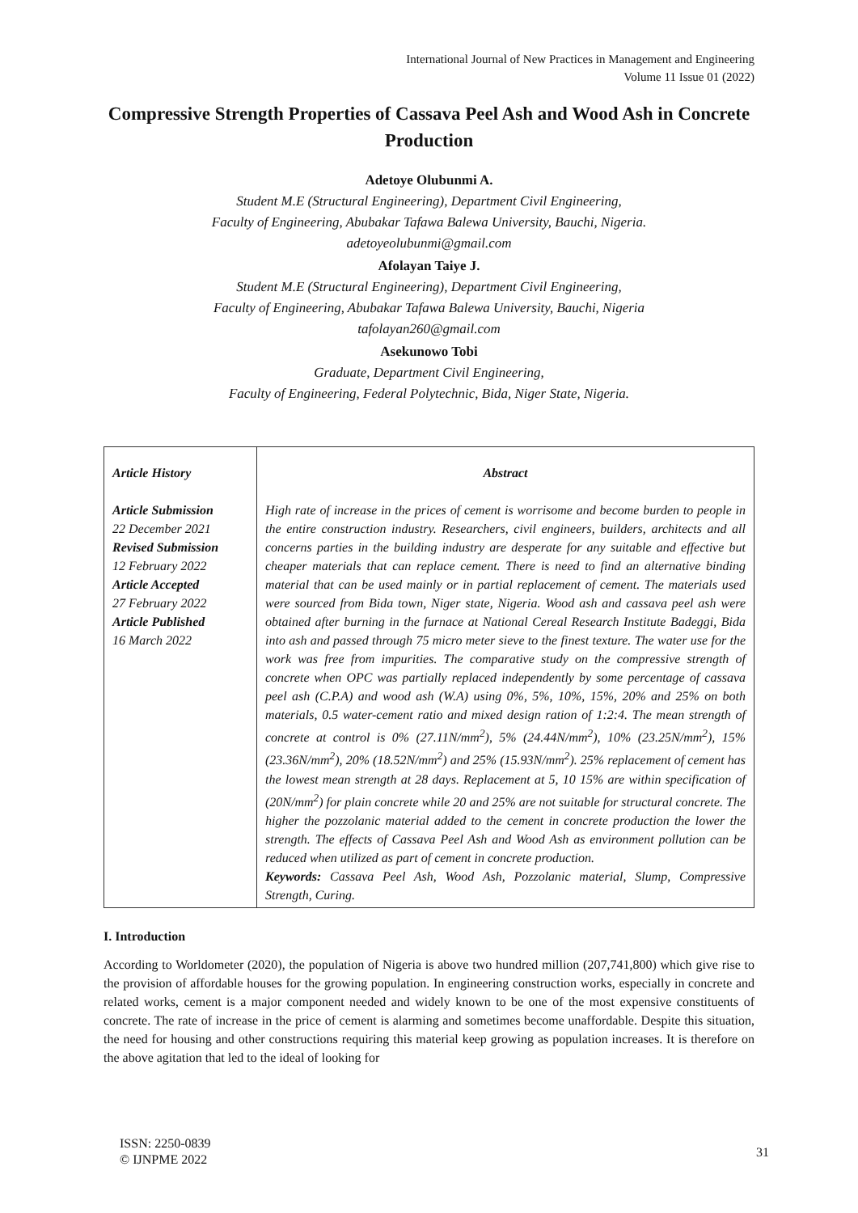International Journal of New Practices in Management and Engineering
Volume 11 Issue 01 (2022)
Compressive Strength Properties of Cassava Peel Ash and Wood Ash in Concrete Production
Adetoye Olubunmi A.
Student M.E (Structural Engineering), Department Civil Engineering,
Faculty of Engineering, Abubakar Tafawa Balewa University, Bauchi, Nigeria.
adetoyeolubunmi@gmail.com
Afolayan Taiye J.
Student M.E (Structural Engineering), Department Civil Engineering,
Faculty of Engineering, Abubakar Tafawa Balewa University, Bauchi, Nigeria
tafolayan260@gmail.com
Asekunowo Tobi
Graduate, Department Civil Engineering,
Faculty of Engineering, Federal Polytechnic, Bida, Niger State, Nigeria.
| Article History Article Submission 22 December 2021 Revised Submission 12 February 2022 Article Accepted 27 February 2022 Article Published 16 March 2022 | Abstract High rate of increase in the prices of cement is worrisome and become burden to people in the entire construction industry. Researchers, civil engineers, builders, architects and all concerns parties in the building industry are desperate for any suitable and effective but cheaper materials that can replace cement. There is need to find an alternative binding material that can be used mainly or in partial replacement of cement. The materials used were sourced from Bida town, Niger state, Nigeria. Wood ash and cassava peel ash were obtained after burning in the furnace at National Cereal Research Institute Badeggi, Bida into ash and passed through 75 micro meter sieve to the finest texture. The water use for the work was free from impurities. The comparative study on the compressive strength of concrete when OPC was partially replaced independently by some percentage of cassava peel ash (C.P.A) and wood ash (W.A) using 0%, 5%, 10%, 15%, 20% and 25% on both materials, 0.5 water-cement ratio and mixed design ration of 1:2:4. The mean strength of concrete at control is 0% (27.11N/mm<sup>2</sup>), 5% (24.44N/mm<sup>2</sup>), 10% (23.25N/mm<sup>2</sup>), 15% (23.36N/mm<sup>2</sup>), 20% (18.52N/mm<sup>2</sup>) and 25% (15.93N/mm<sup>2</sup>). 25% replacement of cement has the lowest mean strength at 28 days. Replacement at 5, 10 15% are within specification of (20N/mm<sup>2</sup>) for plain concrete while 20 and 25% are not suitable for structural concrete. The higher the pozzolanic material added to the cement in concrete production the lower the strength. The effects of Cassava Peel Ash and Wood Ash as environment pollution can be reduced when utilized as part of cement in concrete production. Keywords: Cassava Peel Ash, Wood Ash, Pozzolanic material, Slump, Compressive Strength, Curing. |
I. Introduction
According to Worldometer (2020), the population of Nigeria is above two hundred million (207,741,800) which give rise to the provision of affordable houses for the growing population. In engineering construction works, especially in concrete and related works, cement is a major component needed and widely known to be one of the most expensive constituents of concrete. The rate of increase in the price of cement is alarming and sometimes become unaffordable. Despite this situation, the need for housing and other constructions requiring this material keep growing as population increases. It is therefore on the above agitation that led to the ideal of looking for
ISSN: 2250-0839
© IJNPME 2022
31